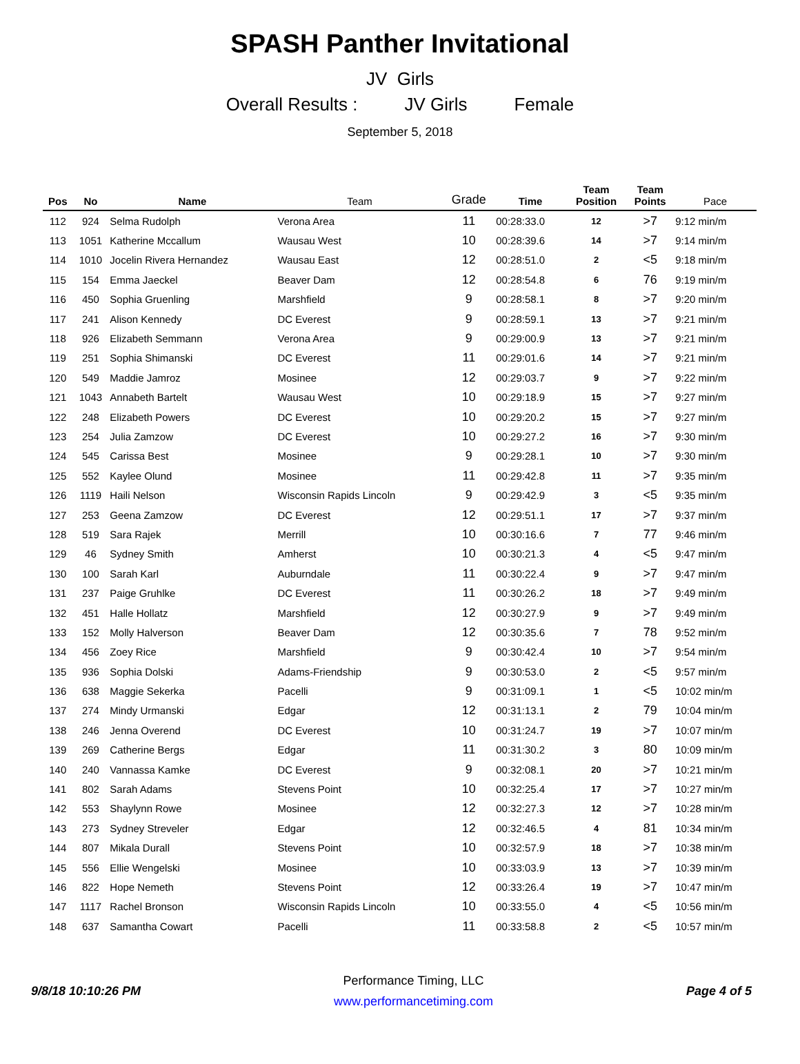SPASH Panther Invitational
JV Girls
Overall Results : JV Girls Female
September 5, 2018
| Pos | No | Name | Team | Grade | Time | Team Position | Team Points | Pace |
| --- | --- | --- | --- | --- | --- | --- | --- | --- |
| 112 | 924 | Selma Rudolph | Verona Area | 11 | 00:28:33.0 | 12 | >7 | 9:12 min/m |
| 113 | 1051 | Katherine Mccallum | Wausau West | 10 | 00:28:39.6 | 14 | >7 | 9:14 min/m |
| 114 | 1010 | Jocelin Rivera Hernandez | Wausau East | 12 | 00:28:51.0 | 2 | <5 | 9:18 min/m |
| 115 | 154 | Emma Jaeckel | Beaver Dam | 12 | 00:28:54.8 | 6 | 76 | 9:19 min/m |
| 116 | 450 | Sophia Gruenling | Marshfield | 9 | 00:28:58.1 | 8 | >7 | 9:20 min/m |
| 117 | 241 | Alison Kennedy | DC Everest | 9 | 00:28:59.1 | 13 | >7 | 9:21 min/m |
| 118 | 926 | Elizabeth Semmann | Verona Area | 9 | 00:29:00.9 | 13 | >7 | 9:21 min/m |
| 119 | 251 | Sophia Shimanski | DC Everest | 11 | 00:29:01.6 | 14 | >7 | 9:21 min/m |
| 120 | 549 | Maddie Jamroz | Mosinee | 12 | 00:29:03.7 | 9 | >7 | 9:22 min/m |
| 121 | 1043 | Annabeth Bartelt | Wausau West | 10 | 00:29:18.9 | 15 | >7 | 9:27 min/m |
| 122 | 248 | Elizabeth Powers | DC Everest | 10 | 00:29:20.2 | 15 | >7 | 9:27 min/m |
| 123 | 254 | Julia Zamzow | DC Everest | 10 | 00:29:27.2 | 16 | >7 | 9:30 min/m |
| 124 | 545 | Carissa Best | Mosinee | 9 | 00:29:28.1 | 10 | >7 | 9:30 min/m |
| 125 | 552 | Kaylee Olund | Mosinee | 11 | 00:29:42.8 | 11 | >7 | 9:35 min/m |
| 126 | 1119 | Haili Nelson | Wisconsin Rapids Lincoln | 9 | 00:29:42.9 | 3 | <5 | 9:35 min/m |
| 127 | 253 | Geena Zamzow | DC Everest | 12 | 00:29:51.1 | 17 | >7 | 9:37 min/m |
| 128 | 519 | Sara Rajek | Merrill | 10 | 00:30:16.6 | 7 | 77 | 9:46 min/m |
| 129 | 46 | Sydney Smith | Amherst | 10 | 00:30:21.3 | 4 | <5 | 9:47 min/m |
| 130 | 100 | Sarah Karl | Auburndale | 11 | 00:30:22.4 | 9 | >7 | 9:47 min/m |
| 131 | 237 | Paige Gruhlke | DC Everest | 11 | 00:30:26.2 | 18 | >7 | 9:49 min/m |
| 132 | 451 | Halle Hollatz | Marshfield | 12 | 00:30:27.9 | 9 | >7 | 9:49 min/m |
| 133 | 152 | Molly Halverson | Beaver Dam | 12 | 00:30:35.6 | 7 | 78 | 9:52 min/m |
| 134 | 456 | Zoey Rice | Marshfield | 9 | 00:30:42.4 | 10 | >7 | 9:54 min/m |
| 135 | 936 | Sophia Dolski | Adams-Friendship | 9 | 00:30:53.0 | 2 | <5 | 9:57 min/m |
| 136 | 638 | Maggie Sekerka | Pacelli | 9 | 00:31:09.1 | 1 | <5 | 10:02 min/m |
| 137 | 274 | Mindy Urmanski | Edgar | 12 | 00:31:13.1 | 2 | 79 | 10:04 min/m |
| 138 | 246 | Jenna Overend | DC Everest | 10 | 00:31:24.7 | 19 | >7 | 10:07 min/m |
| 139 | 269 | Catherine Bergs | Edgar | 11 | 00:31:30.2 | 3 | 80 | 10:09 min/m |
| 140 | 240 | Vannassa Kamke | DC Everest | 9 | 00:32:08.1 | 20 | >7 | 10:21 min/m |
| 141 | 802 | Sarah Adams | Stevens Point | 10 | 00:32:25.4 | 17 | >7 | 10:27 min/m |
| 142 | 553 | Shaylynn Rowe | Mosinee | 12 | 00:32:27.3 | 12 | >7 | 10:28 min/m |
| 143 | 273 | Sydney Streveler | Edgar | 12 | 00:32:46.5 | 4 | 81 | 10:34 min/m |
| 144 | 807 | Mikala Durall | Stevens Point | 10 | 00:32:57.9 | 18 | >7 | 10:38 min/m |
| 145 | 556 | Ellie Wengelski | Mosinee | 10 | 00:33:03.9 | 13 | >7 | 10:39 min/m |
| 146 | 822 | Hope Nemeth | Stevens Point | 12 | 00:33:26.4 | 19 | >7 | 10:47 min/m |
| 147 | 1117 | Rachel Bronson | Wisconsin Rapids Lincoln | 10 | 00:33:55.0 | 4 | <5 | 10:56 min/m |
| 148 | 637 | Samantha Cowart | Pacelli | 11 | 00:33:58.8 | 2 | <5 | 10:57 min/m |
9/8/18 10:10:26 PM
Performance Timing, LLC
www.performancetiming.com
Page 4 of 5